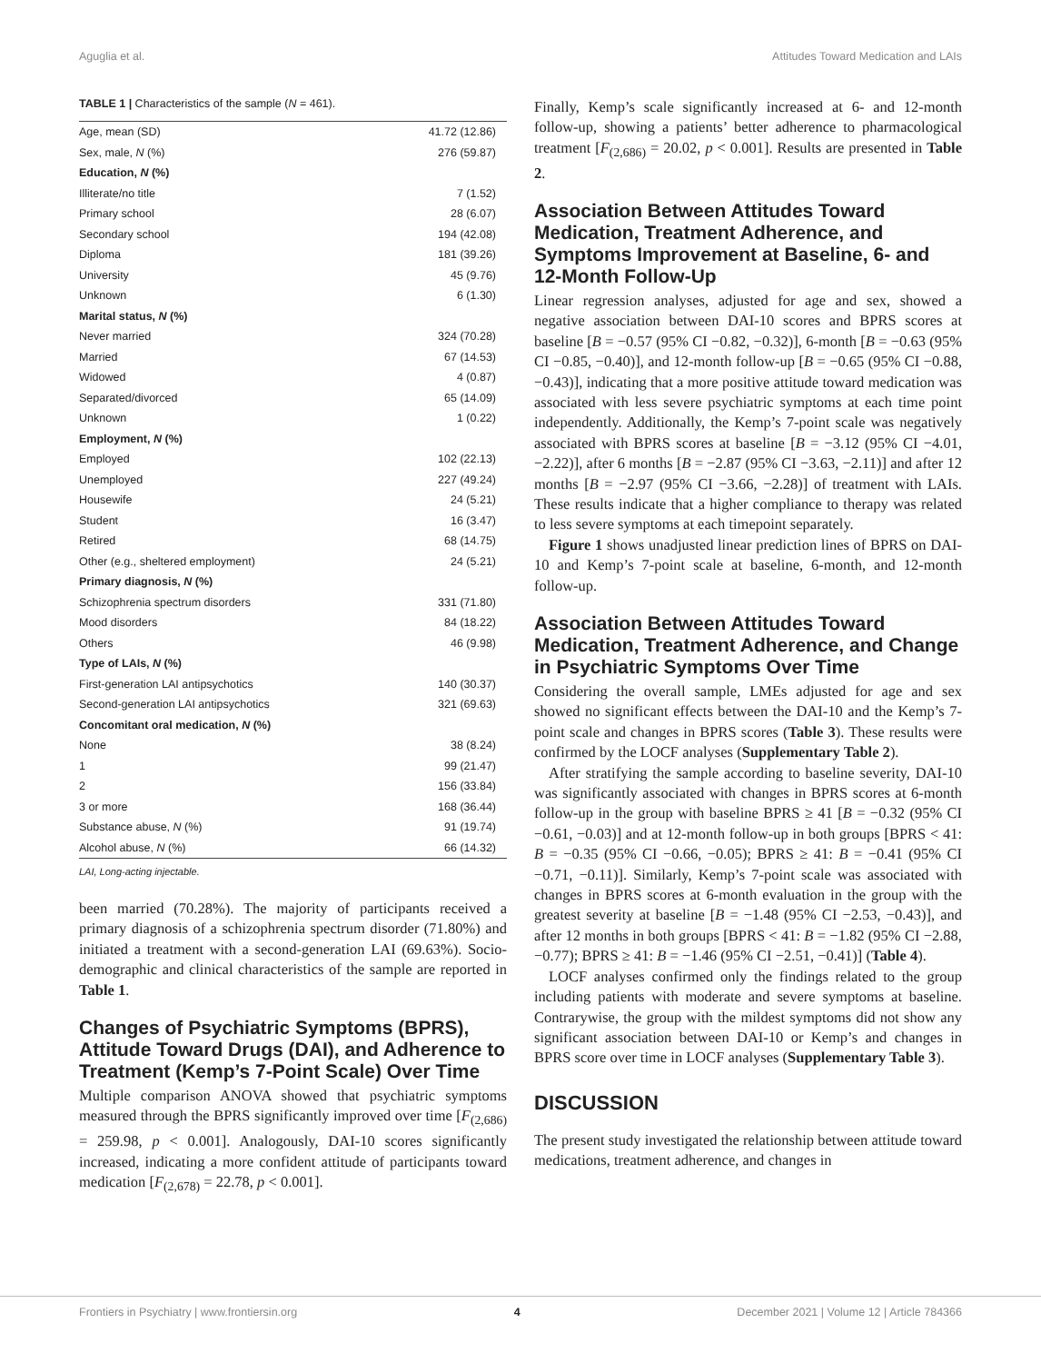Aguglia et al. Attitudes Toward Medication and LAIs
TABLE 1 | Characteristics of the sample (N = 461).
| Age, mean (SD) | 41.72 (12.86) |
| Sex, male, N (%) | 276 (59.87) |
| Education, N (%) | |
| Illiterate/no title | 7 (1.52) |
| Primary school | 28 (6.07) |
| Secondary school | 194 (42.08) |
| Diploma | 181 (39.26) |
| University | 45 (9.76) |
| Unknown | 6 (1.30) |
| Marital status, N (%) | |
| Never married | 324 (70.28) |
| Married | 67 (14.53) |
| Widowed | 4 (0.87) |
| Separated/divorced | 65 (14.09) |
| Unknown | 1 (0.22) |
| Employment, N (%) | |
| Employed | 102 (22.13) |
| Unemployed | 227 (49.24) |
| Housewife | 24 (5.21) |
| Student | 16 (3.47) |
| Retired | 68 (14.75) |
| Other (e.g., sheltered employment) | 24 (5.21) |
| Primary diagnosis, N (%) | |
| Schizophrenia spectrum disorders | 331 (71.80) |
| Mood disorders | 84 (18.22) |
| Others | 46 (9.98) |
| Type of LAIs, N (%) | |
| First-generation LAI antipsychotics | 140 (30.37) |
| Second-generation LAI antipsychotics | 321 (69.63) |
| Concomitant oral medication, N (%) | |
| None | 38 (8.24) |
| 1 | 99 (21.47) |
| 2 | 156 (33.84) |
| 3 or more | 168 (36.44) |
| Substance abuse, N (%) | 91 (19.74) |
| Alcohol abuse, N (%) | 66 (14.32) |
LAI, Long-acting injectable.
been married (70.28%). The majority of participants received a primary diagnosis of a schizophrenia spectrum disorder (71.80%) and initiated a treatment with a second-generation LAI (69.63%). Socio-demographic and clinical characteristics of the sample are reported in Table 1.
Changes of Psychiatric Symptoms (BPRS), Attitude Toward Drugs (DAI), and Adherence to Treatment (Kemp’s 7-Point Scale) Over Time
Multiple comparison ANOVA showed that psychiatric symptoms measured through the BPRS significantly improved over time [F<sub>(2,686)</sub> = 259.98, p < 0.001]. Analogously, DAI-10 scores significantly increased, indicating a more confident attitude of participants toward medication [F<sub>(2,678)</sub> = 22.78, p < 0.001].
Finally, Kemp’s scale significantly increased at 6- and 12-month follow-up, showing a patients’ better adherence to pharmacological treatment [F<sub>(2,686)</sub> = 20.02, p < 0.001]. Results are presented in Table 2.
Association Between Attitudes Toward Medication, Treatment Adherence, and Symptoms Improvement at Baseline, 6- and 12-Month Follow-Up
Linear regression analyses, adjusted for age and sex, showed a negative association between DAI-10 scores and BPRS scores at baseline [B = −0.57 (95% CI −0.82, −0.32)], 6-month [B = −0.63 (95% CI −0.85, −0.40)], and 12-month follow-up [B = −0.65 (95% CI −0.88, −0.43)], indicating that a more positive attitude toward medication was associated with less severe psychiatric symptoms at each time point independently. Additionally, the Kemp’s 7-point scale was negatively associated with BPRS scores at baseline [B = −3.12 (95% CI −4.01, −2.22)], after 6 months [B = −2.87 (95% CI −3.63, −2.11)] and after 12 months [B = −2.97 (95% CI −3.66, −2.28)] of treatment with LAIs. These results indicate that a higher compliance to therapy was related to less severe symptoms at each timepoint separately.
Figure 1 shows unadjusted linear prediction lines of BPRS on DAI-10 and Kemp’s 7-point scale at baseline, 6-month, and 12-month follow-up.
Association Between Attitudes Toward Medication, Treatment Adherence, and Change in Psychiatric Symptoms Over Time
Considering the overall sample, LMEs adjusted for age and sex showed no significant effects between the DAI-10 and the Kemp’s 7-point scale and changes in BPRS scores (Table 3). These results were confirmed by the LOCF analyses (Supplementary Table 2).
After stratifying the sample according to baseline severity, DAI-10 was significantly associated with changes in BPRS scores at 6-month follow-up in the group with baseline BPRS ≥ 41 [B = −0.32 (95% CI −0.61, −0.03)] and at 12-month follow-up in both groups [BPRS < 41: B = −0.35 (95% CI −0.66, −0.05); BPRS ≥ 41: B = −0.41 (95% CI −0.71, −0.11)]. Similarly, Kemp’s 7-point scale was associated with changes in BPRS scores at 6-month evaluation in the group with the greatest severity at baseline [B = −1.48 (95% CI −2.53, −0.43)], and after 12 months in both groups [BPRS < 41: B = −1.82 (95% CI −2.88, −0.77); BPRS ≥ 41: B = −1.46 (95% CI −2.51, −0.41)] (Table 4).
LOCF analyses confirmed only the findings related to the group including patients with moderate and severe symptoms at baseline. Contrarywise, the group with the mildest symptoms did not show any significant association between DAI-10 or Kemp’s and changes in BPRS score over time in LOCF analyses (Supplementary Table 3).
DISCUSSION
The present study investigated the relationship between attitude toward medications, treatment adherence, and changes in
Frontiers in Psychiatry | www.frontiersin.org 4 December 2021 | Volume 12 | Article 784366